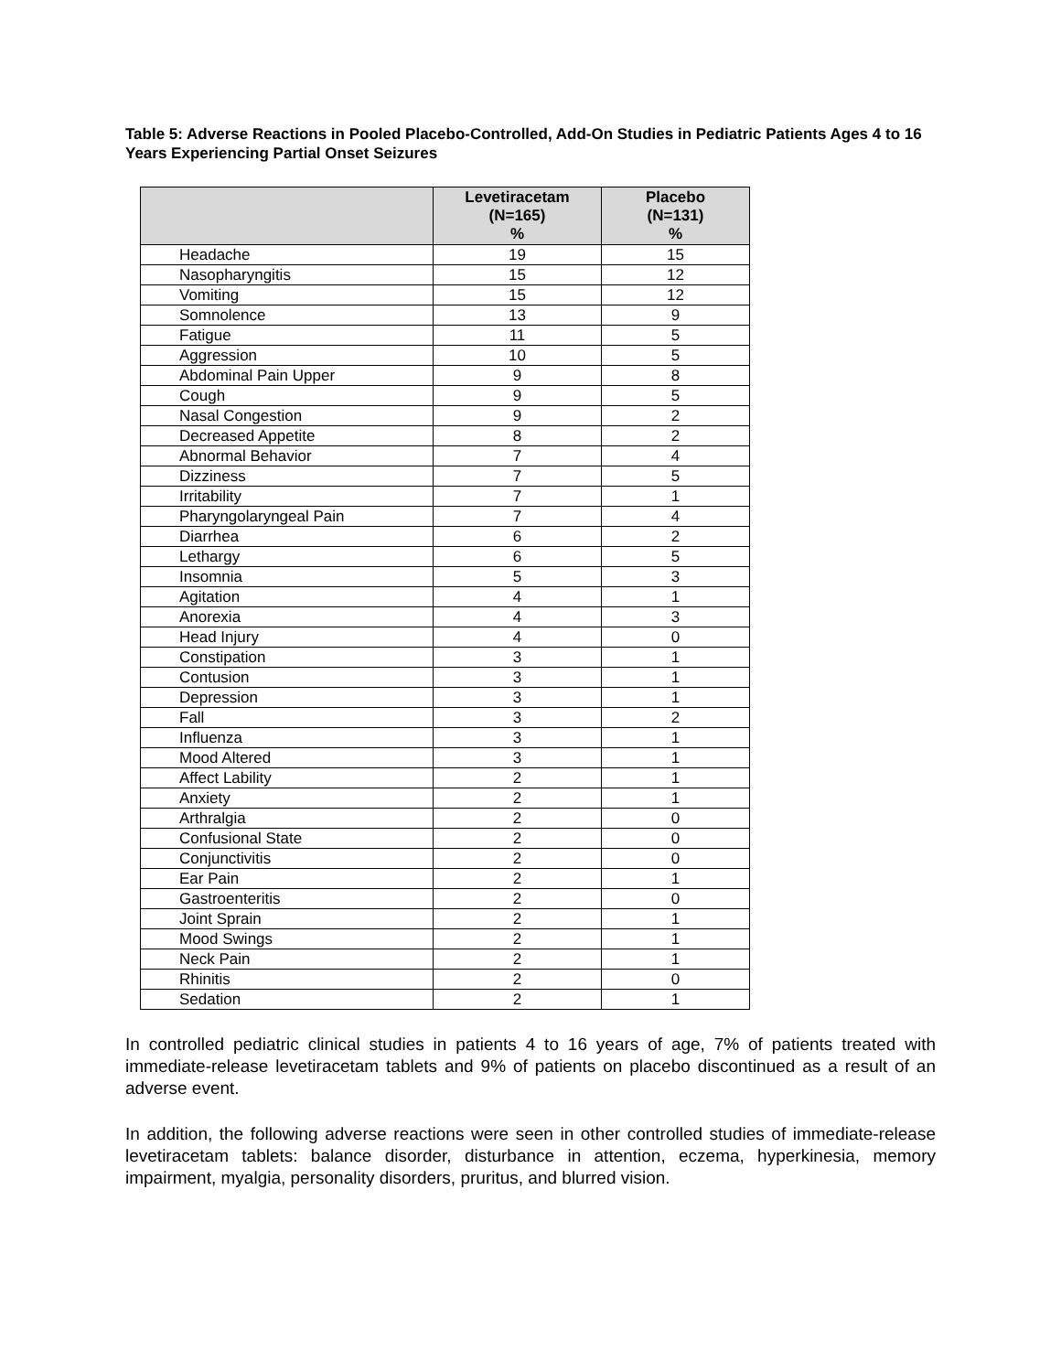Table 5: Adverse Reactions in Pooled Placebo-Controlled, Add-On Studies in Pediatric Patients Ages 4 to 16 Years Experiencing Partial Onset Seizures
| | Levetiracetam (N=165) % | Placebo (N=131) % |
| --- | --- | --- |
| Headache | 19 | 15 |
| Nasopharyngitis | 15 | 12 |
| Vomiting | 15 | 12 |
| Somnolence | 13 | 9 |
| Fatigue | 11 | 5 |
| Aggression | 10 | 5 |
| Abdominal Pain Upper | 9 | 8 |
| Cough | 9 | 5 |
| Nasal Congestion | 9 | 2 |
| Decreased Appetite | 8 | 2 |
| Abnormal Behavior | 7 | 4 |
| Dizziness | 7 | 5 |
| Irritability | 7 | 1 |
| Pharyngolaryngeal Pain | 7 | 4 |
| Diarrhea | 6 | 2 |
| Lethargy | 6 | 5 |
| Insomnia | 5 | 3 |
| Agitation | 4 | 1 |
| Anorexia | 4 | 3 |
| Head Injury | 4 | 0 |
| Constipation | 3 | 1 |
| Contusion | 3 | 1 |
| Depression | 3 | 1 |
| Fall | 3 | 2 |
| Influenza | 3 | 1 |
| Mood Altered | 3 | 1 |
| Affect Lability | 2 | 1 |
| Anxiety | 2 | 1 |
| Arthralgia | 2 | 0 |
| Confusional State | 2 | 0 |
| Conjunctivitis | 2 | 0 |
| Ear Pain | 2 | 1 |
| Gastroenteritis | 2 | 0 |
| Joint Sprain | 2 | 1 |
| Mood Swings | 2 | 1 |
| Neck Pain | 2 | 1 |
| Rhinitis | 2 | 0 |
| Sedation | 2 | 1 |
In controlled pediatric clinical studies in patients 4 to 16 years of age, 7% of patients treated with immediate-release levetiracetam tablets and 9% of patients on placebo discontinued as a result of an adverse event.
In addition, the following adverse reactions were seen in other controlled studies of immediate-release levetiracetam tablets: balance disorder, disturbance in attention, eczema, hyperkinesia, memory impairment, myalgia, personality disorders, pruritus, and blurred vision.